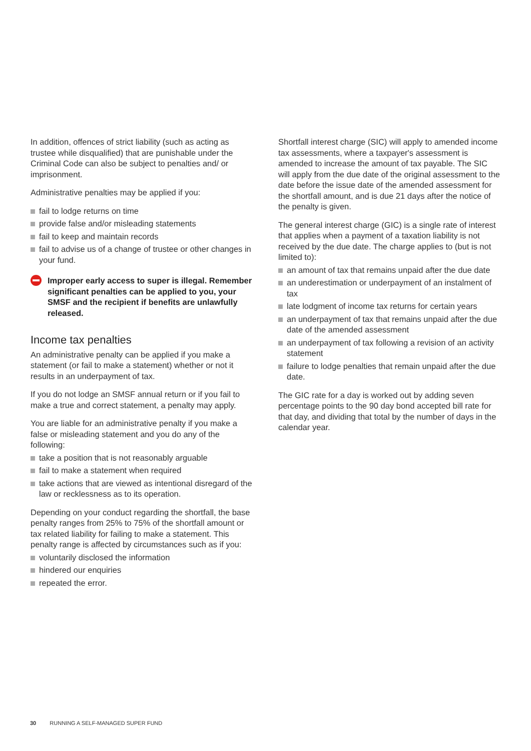In addition, offences of strict liability (such as acting as trustee while disqualified) that are punishable under the Criminal Code can also be subject to penalties and/ or imprisonment.
Administrative penalties may be applied if you:
fail to lodge returns on time
provide false and/or misleading statements
fail to keep and maintain records
fail to advise us of a change of trustee or other changes in your fund.
Improper early access to super is illegal. Remember significant penalties can be applied to you, your SMSF and the recipient if benefits are unlawfully released.
Income tax penalties
An administrative penalty can be applied if you make a statement (or fail to make a statement) whether or not it results in an underpayment of tax.
If you do not lodge an SMSF annual return or if you fail to make a true and correct statement, a penalty may apply.
You are liable for an administrative penalty if you make a false or misleading statement and you do any of the following:
take a position that is not reasonably arguable
fail to make a statement when required
take actions that are viewed as intentional disregard of the law or recklessness as to its operation.
Depending on your conduct regarding the shortfall, the base penalty ranges from 25% to 75% of the shortfall amount or tax related liability for failing to make a statement. This penalty range is affected by circumstances such as if you:
voluntarily disclosed the information
hindered our enquiries
repeated the error.
Shortfall interest charge (SIC) will apply to amended income tax assessments, where a taxpayer's assessment is amended to increase the amount of tax payable. The SIC will apply from the due date of the original assessment to the date before the issue date of the amended assessment for the shortfall amount, and is due 21 days after the notice of the penalty is given.
The general interest charge (GIC) is a single rate of interest that applies when a payment of a taxation liability is not received by the due date. The charge applies to (but is not limited to):
an amount of tax that remains unpaid after the due date
an underestimation or underpayment of an instalment of tax
late lodgment of income tax returns for certain years
an underpayment of tax that remains unpaid after the due date of the amended assessment
an underpayment of tax following a revision of an activity statement
failure to lodge penalties that remain unpaid after the due date.
The GIC rate for a day is worked out by adding seven percentage points to the 90 day bond accepted bill rate for that day, and dividing that total by the number of days in the calendar year.
30 RUNNING A SELF-MANAGED SUPER FUND